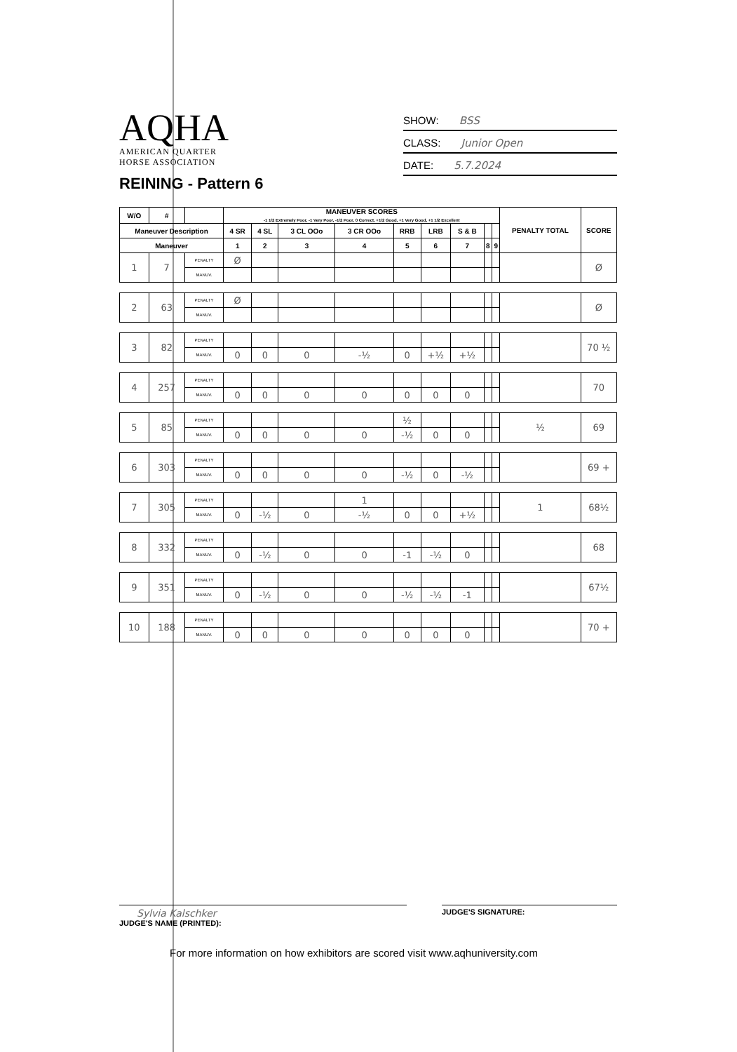AQHA
AMERICAN QUARTER
HORSE ASSOCIATION
REINING - Pattern 6
SHOW: BSS
CLASS: Junior Open
DATE: 5.7.2024
| W/O | # | | MANEUVER SCORES -1 1/2 Extremely Poor, -1 Very Poor, -1/2 Poor, 0 Correct, +1/2 Good, +1 Very Good, +1 1/2 Excellent | | | | | | | | | PENALTY TOTAL | SCORE |
| --- | --- | --- | --- | --- | --- | --- | --- | --- | --- | --- | --- | --- | --- |
| Maneuver Description | | | 4 SR | 4 SL | 3 CL OOo | 3 CR OOo | RRB | LRB | S & B | | | | |
| Maneuver | | | 1 | 2 | 3 | 4 | 5 | 6 | 7 | 8 | 9 | | |
| 1 | 7 | PENALTY | Ø | | | | | | | | | | Ø |
| | | MANUV. | | | | | | | | | | | |
| 2 | 63 | PENALTY | Ø | | | | | | | | | | Ø |
| | | MANUV. | | | | | | | | | | | |
| 3 | 82 | PENALTY | | | | | | | | | | | 70 ½ |
| | | MANUV. | 0 | 0 | 0 | -½ | 0 | +½ | +½ | | | | |
| 4 | 257 | PENALTY | | | | | | | | | | | 70 |
| | | MANUV. | 0 | 0 | 0 | 0 | 0 | 0 | 0 | | | | |
| 5 | 85 | PENALTY | | | | | ½ | | | | | ½ | 69 |
| | | MANUV. | 0 | 0 | 0 | 0 | -½ | 0 | 0 | | | | |
| 6 | 303 | PENALTY | | | | | | | | | | | 69 + |
| | | MANUV. | 0 | 0 | 0 | 0 | -½ | 0 | -½ | | | | |
| 7 | 305 | PENALTY | | | | 1 | | | | | | 1 | 68½ |
| | | MANUV. | 0 | -½ | 0 | -½ | 0 | 0 | +½ | | | | |
| 8 | 332 | PENALTY | | | | | | | | | | | 68 |
| | | MANUV. | 0 | -½ | 0 | 0 | -1 | -½ | 0 | | | | |
| 9 | 351 | PENALTY | | | | | | | | | | | 67½ |
| | | MANUV. | 0 | -½ | 0 | 0 | -½ | -½ | -1 | | | | |
| 10 | 188 | PENALTY | | | | | | | | | | | 70 + |
| | | MANUV. | 0 | 0 | 0 | 0 | 0 | 0 | 0 | | | | |
Sylvia Kalschker
JUDGE'S NAME (PRINTED):
JUDGE'S SIGNATURE:
For more information on how exhibitors are scored visit www.aqhuniversity.com